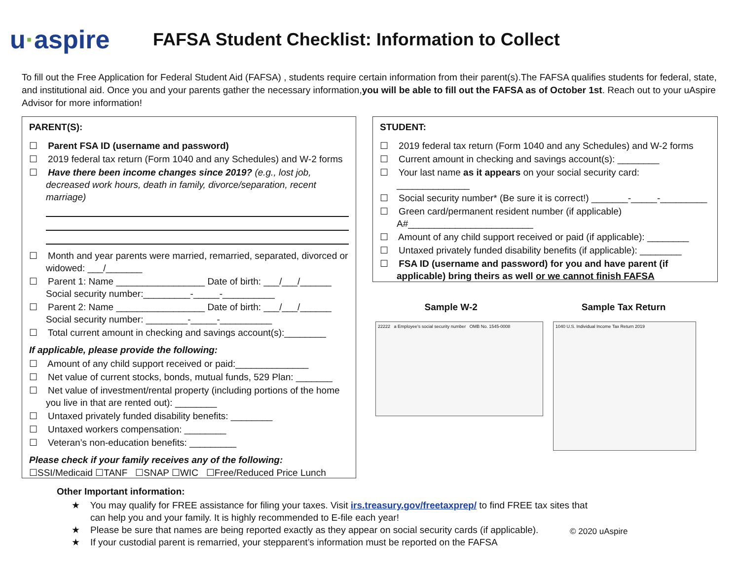u·aspire
FAFSA Student Checklist: Information to Collect
To fill out the Free Application for Federal Student Aid (FAFSA) , students require certain information from their parent(s).The FAFSA qualifies students for federal, state, and institutional aid. Once you and your parents gather the necessary information,you will be able to fill out the FAFSA as of October 1st. Reach out to your uAspire Advisor for more information!
PARENT(S):
☐ Parent FSA ID (username and password)
☐ 2019 federal tax return (Form 1040 and any Schedules) and W-2 forms
☐ Have there been income changes since 2019? (e.g., lost job, decreased work hours, death in family, divorce/separation, recent marriage)
☐ Month and year parents were married, remarried, separated, divorced or widowed: ___/_______
☐ Parent 1: Name _________________ Date of birth: ___/___/______
Social security number:_________-_____-__________
☐ Parent 2: Name _________________ Date of birth: ___/___/______
Social security number: ________-_____-__________
☐ Total current amount in checking and savings account(s):________
If applicable, please provide the following:
☐ Amount of any child support received or paid:______________
☐ Net value of current stocks, bonds, mutual funds, 529 Plan: _______
☐ Net value of investment/rental property (including portions of the home you live in that are rented out): ________
☐ Untaxed privately funded disability benefits: ________
☐ Untaxed workers compensation: ________
☐ Veteran’s non-education benefits: _________
Please check if your family receives any of the following:
☐SSI/Medicaid ☐TANF ☐SNAP ☐WIC ☐Free/Reduced Price Lunch
STUDENT:
☐ 2019 federal tax return (Form 1040 and any Schedules) and W-2 forms
☐ Current amount in checking and savings account(s): ________
☐ Your last name as it appears on your social security card: ______________
☐ Social security number* (Be sure it is correct!) _______-_____-_________
☐ Green card/permanent resident number (if applicable)
A#________________________
☐ Amount of any child support received or paid (if applicable): ________
☐ Untaxed privately funded disability benefits (if applicable): ________
☐ FSA ID (username and password) for you and have parent (if applicable) bring theirs as well or we cannot finish FAFSA
Sample W-2 Sample Tax Return
22222 a Employee's social security number OMB No. 1545-0008
1040 U.S. Individual Income Tax Return 2019
Other Important information:
★ You may qualify for FREE assistance for filing your taxes. Visit irs.treasury.gov/freetaxprep/ to find FREE tax sites that can help you and your family. It is highly recommended to E-file each year!
★ Please be sure that names are being reported exactly as they appear on social security cards (if applicable).
★ If your custodial parent is remarried, your stepparent’s information must be reported on the FAFSA
© 2020 uAspire